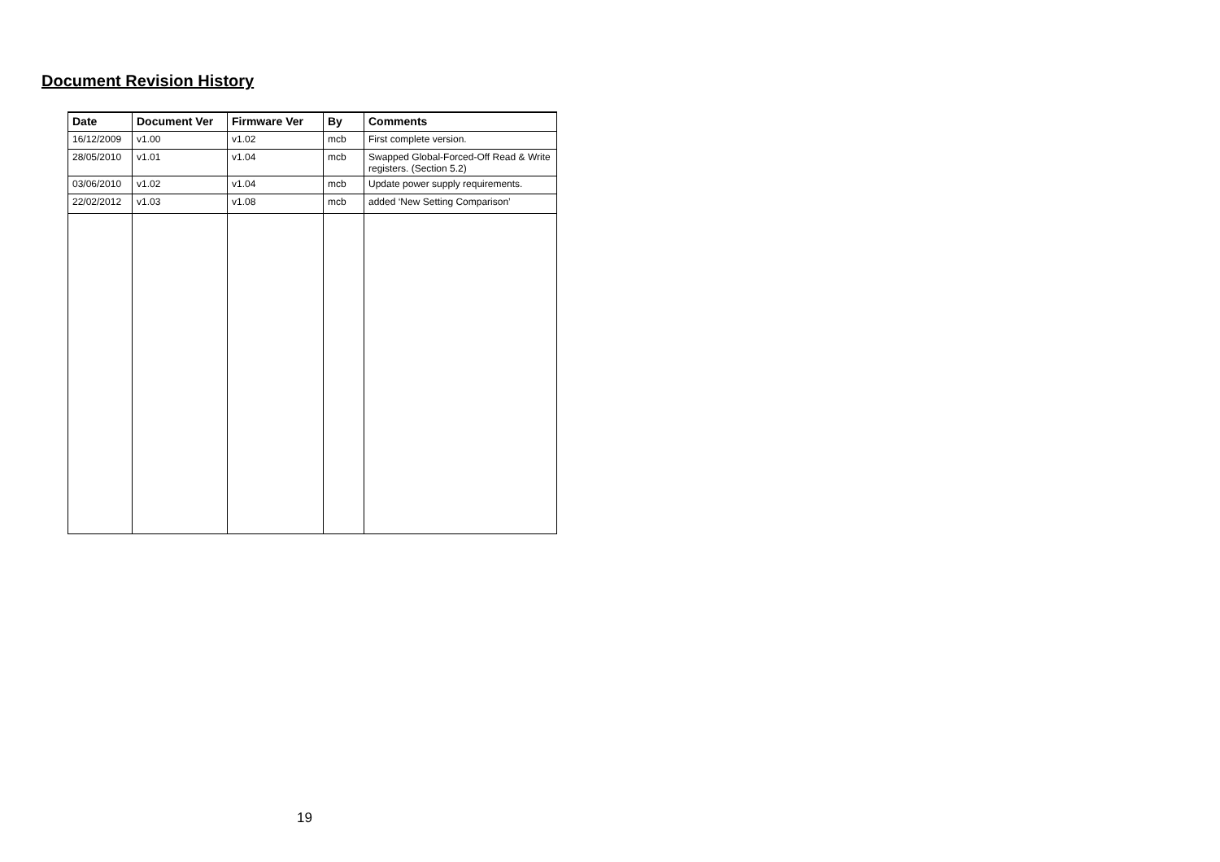Document Revision History
| Date | Document Ver | Firmware Ver | By | Comments |
| --- | --- | --- | --- | --- |
| 16/12/2009 | v1.00 | v1.02 | mcb | First complete version. |
| 28/05/2010 | v1.01 | v1.04 | mcb | Swapped Global-Forced-Off Read & Write registers. (Section 5.2) |
| 03/06/2010 | v1.02 | v1.04 | mcb | Update power supply requirements. |
| 22/02/2012 | v1.03 | v1.08 | mcb | added ‘New Setting Comparison’ |
19